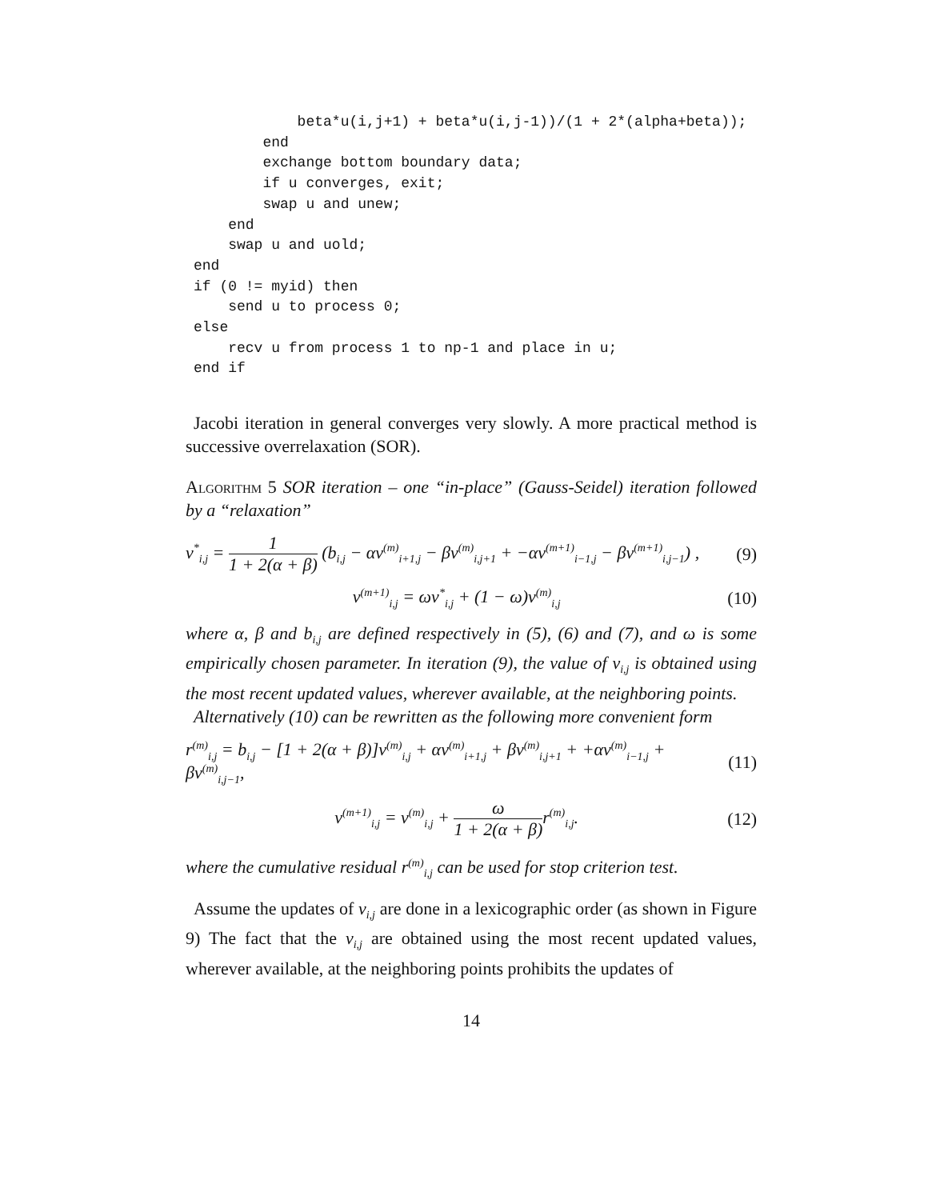beta*u(i,j+1) + beta*u(i,j-1))/(1 + 2*(alpha+beta));
        end
        exchange bottom boundary data;
        if u converges, exit;
        swap u and unew;
    end
    swap u and uold;
end
if (0 != myid) then
    send u to process 0;
else
    recv u from process 1 to np-1 and place in u;
end if
Jacobi iteration in general converges very slowly. A more practical method is successive overrelaxation (SOR).
Algorithm 5 SOR iteration – one “in-place” (Gauss-Seidel) iteration followed by a “relaxation”
v<sup>*</sup><sub>i,j</sub> = 1 1 + 2(α + β) (b<sub>i,j</sub> − αv<sup>(m)</sup><sub>i+1,j</sub> − βv<sup>(m)</sup><sub>i,j+1</sub> + −αv<sup>(m+1)</sup><sub>i−1,j</sub> − βv<sup>(m+1)</sup><sub>i,j−1</sub>) , (9)
v<sup>(m+1)</sup><sub>i,j</sub> = ωv<sup>*</sup><sub>i,j</sub> + (1 − ω)v<sup>(m)</sup><sub>i,j</sub> (10)
where α, β and b<sub>i,j</sub> are defined respectively in (5), (6) and (7), and ω is some empirically chosen parameter. In iteration (9), the value of v<sub>i,j</sub> is obtained using the most recent updated values, wherever available, at the neighboring points.
Alternatively (10) can be rewritten as the following more convenient form
r<sup>(m)</sup><sub>i,j</sub> = b<sub>i,j</sub> − [1 + 2(α + β)]v<sup>(m)</sup><sub>i,j</sub> + αv<sup>(m)</sup><sub>i+1,j</sub> + βv<sup>(m)</sup><sub>i,j+1</sub> + +αv<sup>(m)</sup><sub>i−1,j</sub> + βv<sup>(m)</sup><sub>i,j−1</sub>, (11)
v<sup>(m+1)</sup><sub>i,j</sub> = v<sup>(m)</sup><sub>i,j</sub> + ω 1 + 2(α + β) r<sup>(m)</sup><sub>i,j</sub>. (12)
where the cumulative residual r<sup>(m)</sup><sub>i,j</sub> can be used for stop criterion test.
Assume the updates of v<sub>i,j</sub> are done in a lexicographic order (as shown in Figure 9) The fact that the v<sub>i,j</sub> are obtained using the most recent updated values, wherever available, at the neighboring points prohibits the updates of
14